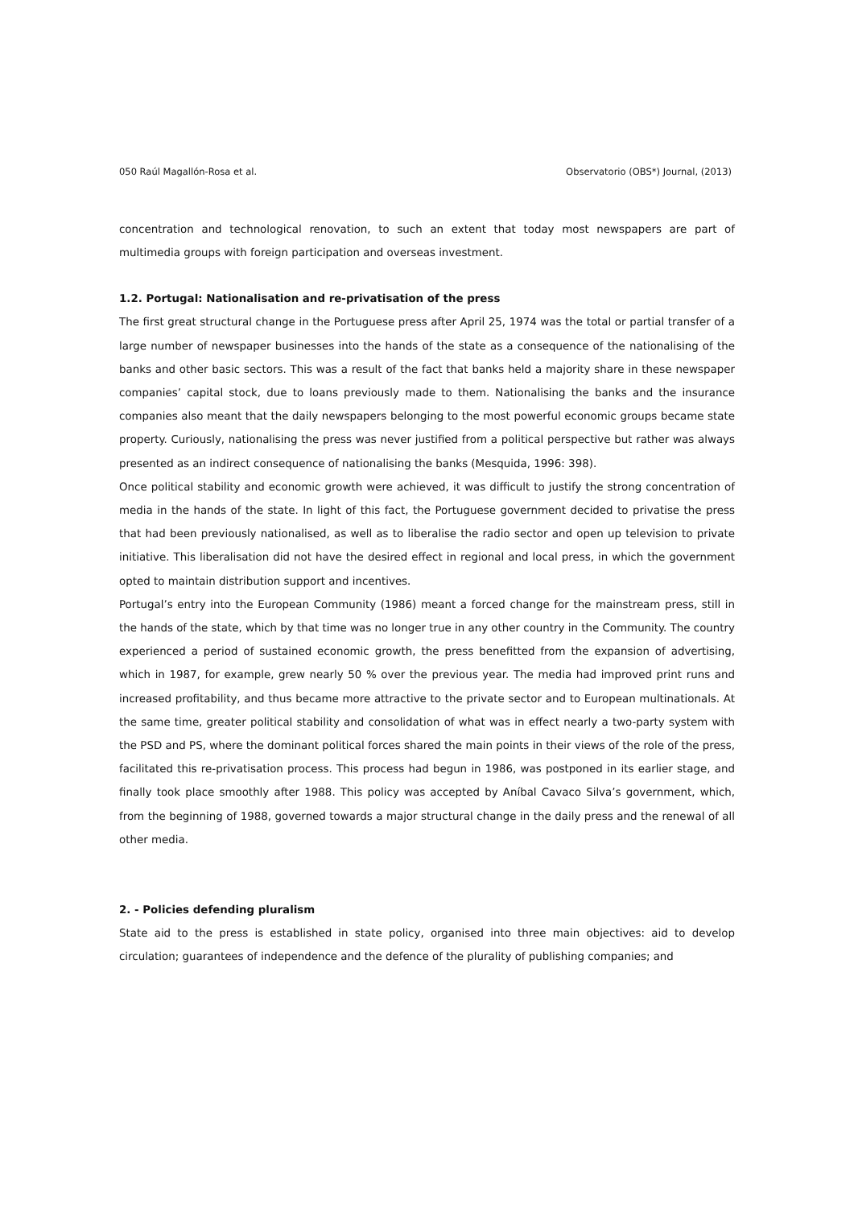050 Raúl Magallón-Rosa et al. Observatorio (OBS*) Journal, (2013)
concentration and technological renovation, to such an extent that today most newspapers are part of multimedia groups with foreign participation and overseas investment.
1.2. Portugal: Nationalisation and re-privatisation of the press
The first great structural change in the Portuguese press after April 25, 1974 was the total or partial transfer of a large number of newspaper businesses into the hands of the state as a consequence of the nationalising of the banks and other basic sectors. This was a result of the fact that banks held a majority share in these newspaper companies’ capital stock, due to loans previously made to them. Nationalising the banks and the insurance companies also meant that the daily newspapers belonging to the most powerful economic groups became state property. Curiously, nationalising the press was never justified from a political perspective but rather was always presented as an indirect consequence of nationalising the banks (Mesquida, 1996: 398).
Once political stability and economic growth were achieved, it was difficult to justify the strong concentration of media in the hands of the state. In light of this fact, the Portuguese government decided to privatise the press that had been previously nationalised, as well as to liberalise the radio sector and open up television to private initiative. This liberalisation did not have the desired effect in regional and local press, in which the government opted to maintain distribution support and incentives.
Portugal’s entry into the European Community (1986) meant a forced change for the mainstream press, still in the hands of the state, which by that time was no longer true in any other country in the Community. The country experienced a period of sustained economic growth, the press benefitted from the expansion of advertising, which in 1987, for example, grew nearly 50 % over the previous year. The media had improved print runs and increased profitability, and thus became more attractive to the private sector and to European multinationals. At the same time, greater political stability and consolidation of what was in effect nearly a two-party system with the PSD and PS, where the dominant political forces shared the main points in their views of the role of the press, facilitated this re-privatisation process. This process had begun in 1986, was postponed in its earlier stage, and finally took place smoothly after 1988. This policy was accepted by Aníbal Cavaco Silva’s government, which, from the beginning of 1988, governed towards a major structural change in the daily press and the renewal of all other media.
2. - Policies defending pluralism
State aid to the press is established in state policy, organised into three main objectives: aid to develop circulation; guarantees of independence and the defence of the plurality of publishing companies; and